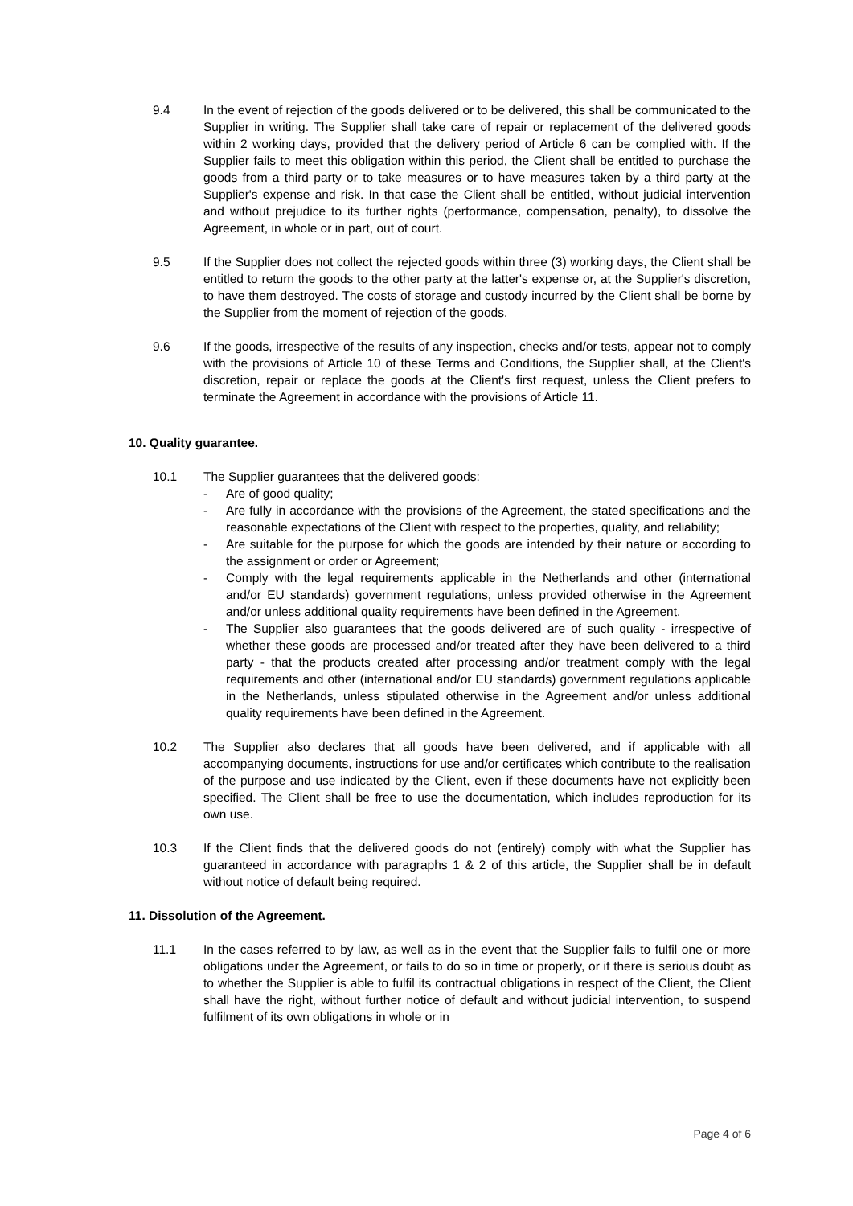9.4 In the event of rejection of the goods delivered or to be delivered, this shall be communicated to the Supplier in writing. The Supplier shall take care of repair or replacement of the delivered goods within 2 working days, provided that the delivery period of Article 6 can be complied with. If the Supplier fails to meet this obligation within this period, the Client shall be entitled to purchase the goods from a third party or to take measures or to have measures taken by a third party at the Supplier's expense and risk. In that case the Client shall be entitled, without judicial intervention and without prejudice to its further rights (performance, compensation, penalty), to dissolve the Agreement, in whole or in part, out of court.
9.5 If the Supplier does not collect the rejected goods within three (3) working days, the Client shall be entitled to return the goods to the other party at the latter's expense or, at the Supplier's discretion, to have them destroyed. The costs of storage and custody incurred by the Client shall be borne by the Supplier from the moment of rejection of the goods.
9.6 If the goods, irrespective of the results of any inspection, checks and/or tests, appear not to comply with the provisions of Article 10 of these Terms and Conditions, the Supplier shall, at the Client's discretion, repair or replace the goods at the Client's first request, unless the Client prefers to terminate the Agreement in accordance with the provisions of Article 11.
10. Quality guarantee.
10.1 The Supplier guarantees that the delivered goods:
- Are of good quality;
- Are fully in accordance with the provisions of the Agreement, the stated specifications and the reasonable expectations of the Client with respect to the properties, quality, and reliability;
- Are suitable for the purpose for which the goods are intended by their nature or according to the assignment or order or Agreement;
- Comply with the legal requirements applicable in the Netherlands and other (international and/or EU standards) government regulations, unless provided otherwise in the Agreement and/or unless additional quality requirements have been defined in the Agreement.
- The Supplier also guarantees that the goods delivered are of such quality - irrespective of whether these goods are processed and/or treated after they have been delivered to a third party - that the products created after processing and/or treatment comply with the legal requirements and other (international and/or EU standards) government regulations applicable in the Netherlands, unless stipulated otherwise in the Agreement and/or unless additional quality requirements have been defined in the Agreement.
10.2 The Supplier also declares that all goods have been delivered, and if applicable with all accompanying documents, instructions for use and/or certificates which contribute to the realisation of the purpose and use indicated by the Client, even if these documents have not explicitly been specified. The Client shall be free to use the documentation, which includes reproduction for its own use.
10.3 If the Client finds that the delivered goods do not (entirely) comply with what the Supplier has guaranteed in accordance with paragraphs 1 & 2 of this article, the Supplier shall be in default without notice of default being required.
11. Dissolution of the Agreement.
11.1 In the cases referred to by law, as well as in the event that the Supplier fails to fulfil one or more obligations under the Agreement, or fails to do so in time or properly, or if there is serious doubt as to whether the Supplier is able to fulfil its contractual obligations in respect of the Client, the Client shall have the right, without further notice of default and without judicial intervention, to suspend fulfilment of its own obligations in whole or in
Page 4 of 6